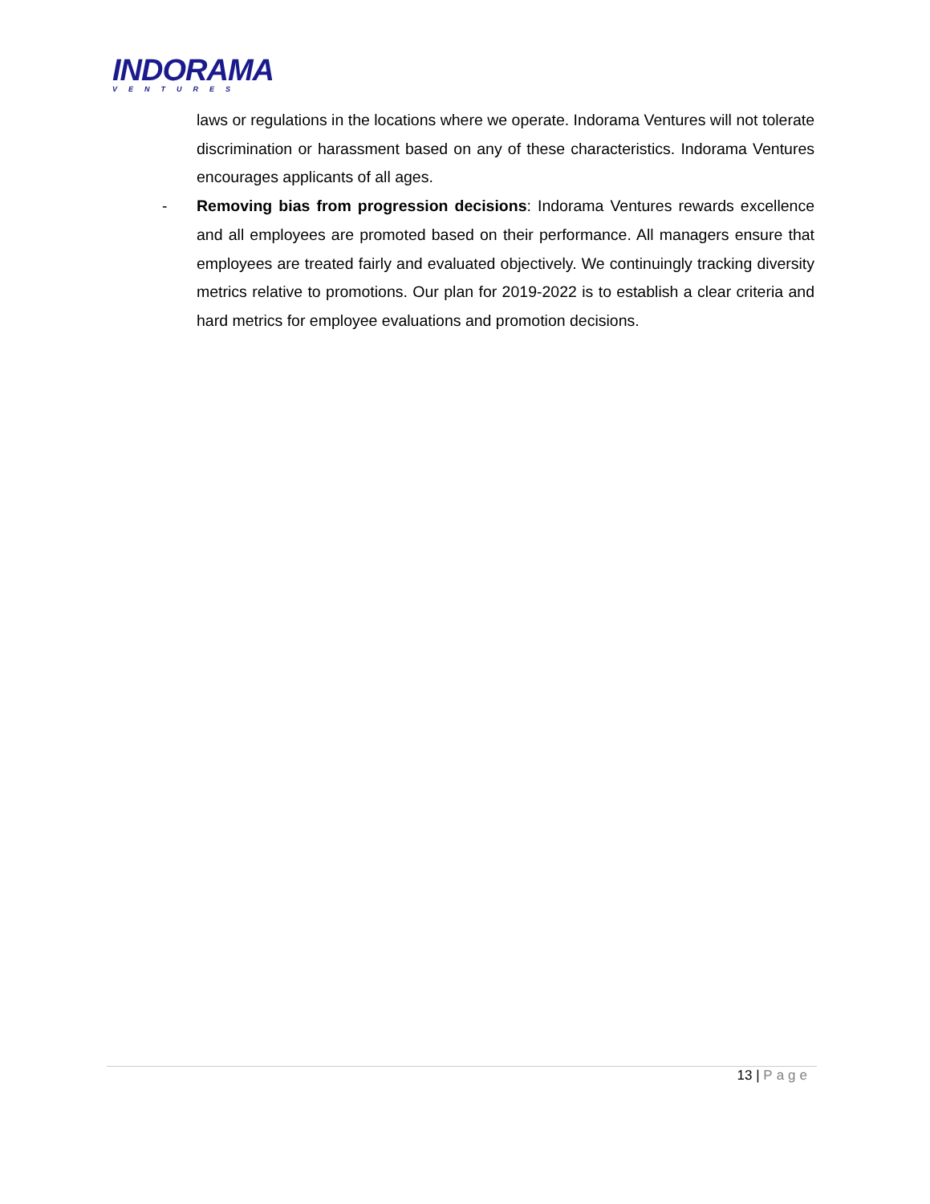INDORAMA
VENTURES
laws or regulations in the locations where we operate. Indorama Ventures will not tolerate discrimination or harassment based on any of these characteristics. Indorama Ventures encourages applicants of all ages.
-
Removing bias from progression decisions: Indorama Ventures rewards excellence and all employees are promoted based on their performance. All managers ensure that employees are treated fairly and evaluated objectively. We continuingly tracking diversity metrics relative to promotions. Our plan for 2019-2022 is to establish a clear criteria and hard metrics for employee evaluations and promotion decisions.
13 | Page